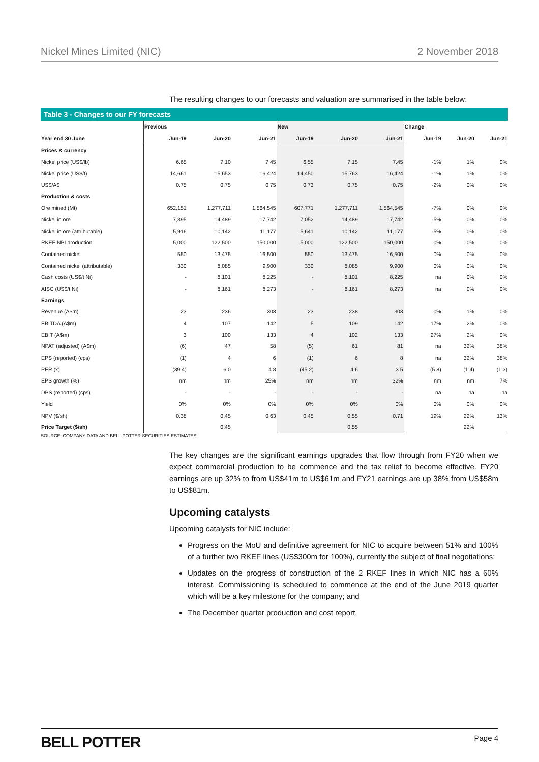Nickel Mines Limited (NIC) 2 November 2018
The resulting changes to our forecasts and valuation are summarised in the table below:
Table 3 - Changes to our FY forecasts
| | Previous | | | New | | | Change | | |
| --- | --- | --- | --- | --- | --- | --- | --- | --- | --- |
| Year end 30 June | Jun-19 | Jun-20 | Jun-21 | Jun-19 | Jun-20 | Jun-21 | Jun-19 | Jun-20 | Jun-21 |
| Prices & currency | | | | | | | | | |
| Nickel price (US$/lb) | 6.65 | 7.10 | 7.45 | 6.55 | 7.15 | 7.45 | -1% | 1% | 0% |
| Nickel price (US$/t) | 14,661 | 15,653 | 16,424 | 14,450 | 15,763 | 16,424 | -1% | 1% | 0% |
| US$/A$ | 0.75 | 0.75 | 0.75 | 0.73 | 0.75 | 0.75 | -2% | 0% | 0% |
| Production & costs | | | | | | | | | |
| Ore mined (Mt) | 652,151 | 1,277,711 | 1,564,545 | 607,771 | 1,277,711 | 1,564,545 | -7% | 0% | 0% |
| Nickel in ore | 7,395 | 14,489 | 17,742 | 7,052 | 14,489 | 17,742 | -5% | 0% | 0% |
| Nickel in ore (attributable) | 5,916 | 10,142 | 11,177 | 5,641 | 10,142 | 11,177 | -5% | 0% | 0% |
| RKEF NPI production | 5,000 | 122,500 | 150,000 | 5,000 | 122,500 | 150,000 | 0% | 0% | 0% |
| Contained nickel | 550 | 13,475 | 16,500 | 550 | 13,475 | 16,500 | 0% | 0% | 0% |
| Contained nickel (attributable) | 330 | 8,085 | 9,900 | 330 | 8,085 | 9,900 | 0% | 0% | 0% |
| Cash costs (US$/t Ni) | - | 8,101 | 8,225 | - | 8,101 | 8,225 | na | 0% | 0% |
| AISC (US$/t Ni) | - | 8,161 | 8,273 | - | 8,161 | 8,273 | na | 0% | 0% |
| Earnings | | | | | | | | | |
| Revenue (A$m) | 23 | 236 | 303 | 23 | 238 | 303 | 0% | 1% | 0% |
| EBITDA (A$m) | 4 | 107 | 142 | 5 | 109 | 142 | 17% | 2% | 0% |
| EBIT (A$m) | 3 | 100 | 133 | 4 | 102 | 133 | 27% | 2% | 0% |
| NPAT (adjusted) (A$m) | (6) | 47 | 58 | (5) | 61 | 81 | na | 32% | 38% |
| EPS (reported) (cps) | (1) | 4 | 6 | (1) | 6 | 8 | na | 32% | 38% |
| PER (x) | (39.4) | 6.0 | 4.8 | (45.2) | 4.6 | 3.5 | (5.8) | (1.4) | (1.3) |
| EPS growth (%) | nm | nm | 25% | nm | nm | 32% | nm | nm | 7% |
| DPS (reported) (cps) | - | - | - | - | - | - | na | na | na |
| Yield | 0% | 0% | 0% | 0% | 0% | 0% | 0% | 0% | 0% |
| NPV ($/sh) | 0.38 | 0.45 | 0.63 | 0.45 | 0.55 | 0.71 | 19% | 22% | 13% |
| Price Target ($/sh) | | 0.45 | | | 0.55 | | | 22% | |
SOURCE: COMPANY DATA AND BELL POTTER SECURITIES ESTIMATES
The key changes are the significant earnings upgrades that flow through from FY20 when we expect commercial production to be commence and the tax relief to become effective. FY20 earnings are up 32% to from US$41m to US$61m and FY21 earnings are up 38% from US$58m to US$81m.
Upcoming catalysts
Upcoming catalysts for NIC include:
Progress on the MoU and definitive agreement for NIC to acquire between 51% and 100% of a further two RKEF lines (US$300m for 100%), currently the subject of final negotiations;
Updates on the progress of construction of the 2 RKEF lines in which NIC has a 60% interest. Commissioning is scheduled to commence at the end of the June 2019 quarter which will be a key milestone for the company; and
The December quarter production and cost report.
BELL POTTER Page 4